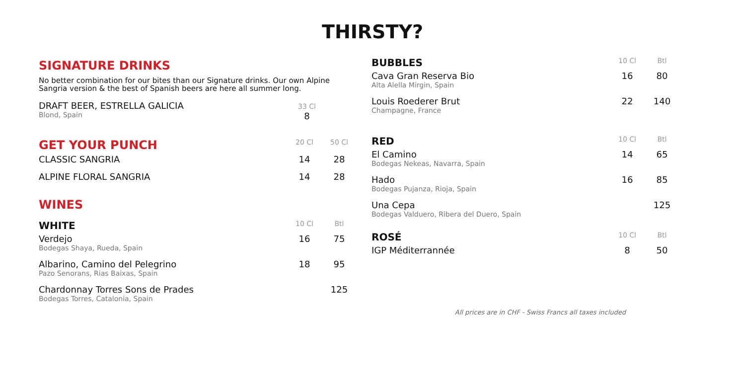THIRSTY?
SIGNATURE DRINKS
No better combination for our bites than our Signature drinks. Our own Alpine Sangria version & the best of Spanish beers are here all summer long.
| DRAFT BEER, ESTRELLA GALICIA Blond, Spain | 33 Cl 8 |
| GET YOUR PUNCH | 20 Cl | 50 Cl |
| --- | --- | --- |
| CLASSIC SANGRIA | 14 | 28 |
| ALPINE FLORAL SANGRIA | 14 | 28 |
| WINES | | |
| WHITE | 10 Cl | Btl |
| Verdejo Bodegas Shaya, Rueda, Spain | 16 | 75 |
| Albarino, Camino del Pelegrino Pazo Senorans, Rias Baixas, Spain | 18 | 95 |
| Chardonnay Torres Sons de Prades Bodegas Torres, Catalonia, Spain | | 125 |
| BUBBLES | 10 Cl | Btl |
| --- | --- | --- |
| Cava Gran Reserva Bio Alta Alella Mirgin, Spain | 16 | 80 |
| Louis Roederer Brut Champagne, France | 22 | 140 |
| RED | 10 Cl | Btl |
| El Camino Bodegas Nekeas, Navarra, Spain | 14 | 65 |
| Hado Bodegas Pujanza, Rioja, Spain | 16 | 85 |
| Una Cepa Bodegas Valduero, Ribera del Duero, Spain | | 125 |
| ROSÉ | 10 Cl | Btl |
| IGP Méditerrannée | 8 | 50 |
All prices are in CHF - Swiss Francs all taxes included